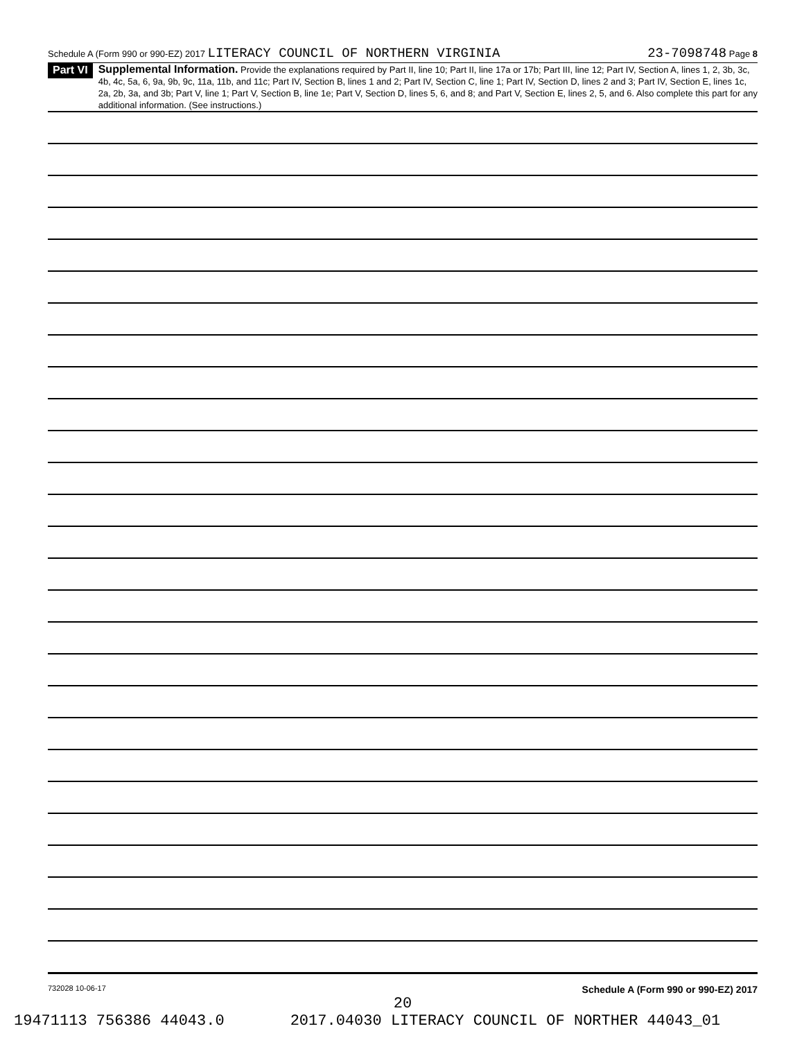Schedule A (Form 990 or 990-EZ) 2017 LITERACY COUNCIL OF NORTHERN VIRGINIA 23-7098748 Page 8
Part VI
Supplemental Information. Provide the explanations required by Part II, line 10; Part II, line 17a or 17b; Part III, line 12; Part IV, Section A, lines 1, 2, 3b, 3c, 4b, 4c, 5a, 6, 9a, 9b, 9c, 11a, 11b, and 11c; Part IV, Section B, lines 1 and 2; Part IV, Section C, line 1; Part IV, Section D, lines 2 and 3; Part IV, Section E, lines 1c, 2a, 2b, 3a, and 3b; Part V, line 1; Part V, Section B, line 1e; Part V, Section D, lines 5, 6, and 8; and Part V, Section E, lines 2, 5, and 6. Also complete this part for any additional information. (See instructions.)
732028 10-06-17 Schedule A (Form 990 or 990-EZ) 2017
20
19471113 756386 44043.0 2017.04030 LITERACY COUNCIL OF NORTHER 44043_01